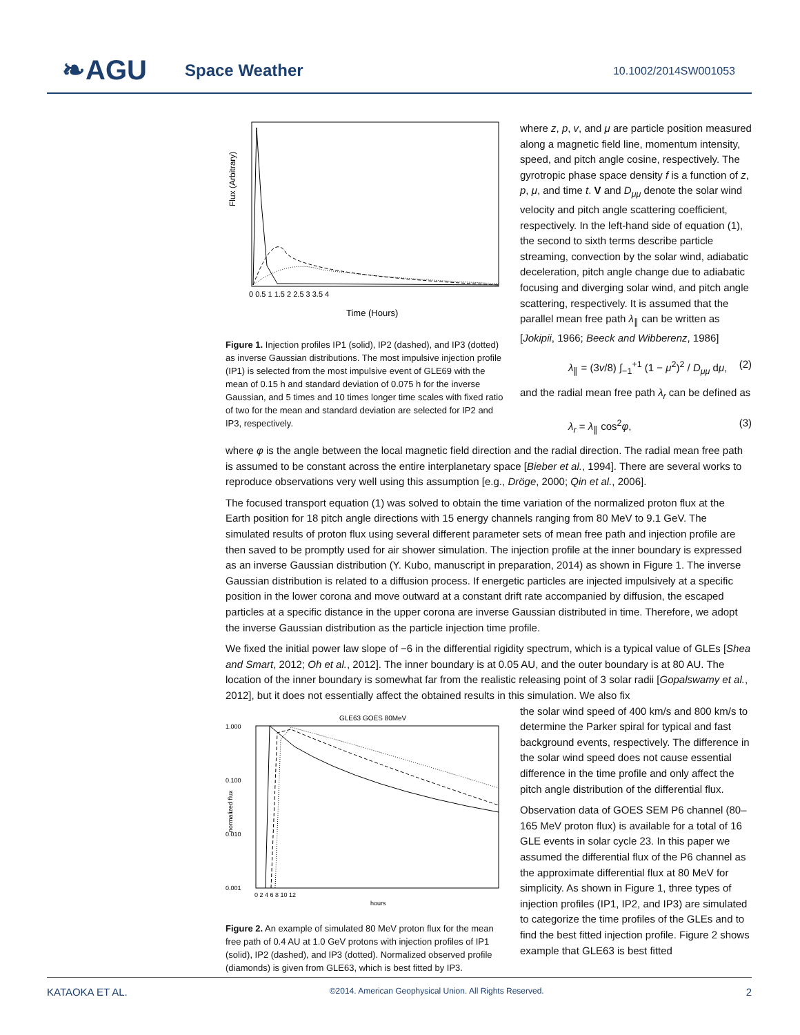❧AGU Space Weather 10.1002/2014SW001053
Flux (Arbitrary)
0 0.5 1 1.5 2 2.5 3 3.5 4
Time (Hours)
Figure 1. Injection profiles IP1 (solid), IP2 (dashed), and IP3 (dotted) as inverse Gaussian distributions. The most impulsive injection profile (IP1) is selected from the most impulsive event of GLE69 with the mean of 0.15 h and standard deviation of 0.075 h for the inverse Gaussian, and 5 times and 10 times longer time scales with fixed ratio of two for the mean and standard deviation are selected for IP2 and IP3, respectively.
where z, p, v, and μ are particle position measured along a magnetic field line, momentum intensity, speed, and pitch angle cosine, respectively. The gyrotropic phase space density f is a function of z, p, μ, and time t. V and D<sub>μμ</sub> denote the solar wind velocity and pitch angle scattering coefficient, respectively. In the left-hand side of equation (1), the second to sixth terms describe particle streaming, convection by the solar wind, adiabatic deceleration, pitch angle change due to adiabatic focusing and diverging solar wind, and pitch angle scattering, respectively. It is assumed that the parallel mean free path λ<sub>∥</sub> can be written as [Jokipii, 1966; Beeck and Wibberenz, 1986]
λ<sub>∥</sub> = (3v/8) ∫<sub>−1</sub><sup>+1</sup> (1 − μ<sup>2</sup>)<sup>2</sup> / D<sub>μμ</sub> dμ, (2)
and the radial mean free path λ<sub>r</sub> can be defined as
λ<sub>r</sub> = λ<sub>∥</sub> cos<sup>2</sup>φ, (3)
where φ is the angle between the local magnetic field direction and the radial direction. The radial mean free path is assumed to be constant across the entire interplanetary space [Bieber et al., 1994]. There are several works to reproduce observations very well using this assumption [e.g., Dröge, 2000; Qin et al., 2006].
The focused transport equation (1) was solved to obtain the time variation of the normalized proton flux at the Earth position for 18 pitch angle directions with 15 energy channels ranging from 80 MeV to 9.1 GeV. The simulated results of proton flux using several different parameter sets of mean free path and injection profile are then saved to be promptly used for air shower simulation. The injection profile at the inner boundary is expressed as an inverse Gaussian distribution (Y. Kubo, manuscript in preparation, 2014) as shown in Figure 1. The inverse Gaussian distribution is related to a diffusion process. If energetic particles are injected impulsively at a specific position in the lower corona and move outward at a constant drift rate accompanied by diffusion, the escaped particles at a specific distance in the upper corona are inverse Gaussian distributed in time. Therefore, we adopt the inverse Gaussian distribution as the particle injection time profile.
We fixed the initial power law slope of −6 in the differential rigidity spectrum, which is a typical value of GLEs [Shea and Smart, 2012; Oh et al., 2012]. The inner boundary is at 0.05 AU, and the outer boundary is at 80 AU. The location of the inner boundary is somewhat far from the realistic releasing point of 3 solar radii [Gopalswamy et al., 2012], but it does not essentially affect the obtained results in this simulation. We also fix
GLE63 GOES 80MeV
1.000
0.100
0.010
0.001
normalized flux
0 2 4 6 8 10 12
hours
Figure 2. An example of simulated 80 MeV proton flux for the mean free path of 0.4 AU at 1.0 GeV protons with injection profiles of IP1 (solid), IP2 (dashed), and IP3 (dotted). Normalized observed profile (diamonds) is given from GLE63, which is best fitted by IP3.
the solar wind speed of 400 km/s and 800 km/s to determine the Parker spiral for typical and fast background events, respectively. The difference in the solar wind speed does not cause essential difference in the time profile and only affect the pitch angle distribution of the differential flux.
Observation data of GOES SEM P6 channel (80–165 MeV proton flux) is available for a total of 16 GLE events in solar cycle 23. In this paper we assumed the differential flux of the P6 channel as the approximate differential flux at 80 MeV for simplicity. As shown in Figure 1, three types of injection profiles (IP1, IP2, and IP3) are simulated to categorize the time profiles of the GLEs and to find the best fitted injection profile. Figure 2 shows example that GLE63 is best fitted
KATAOKA ET AL. ©2014. American Geophysical Union. All Rights Reserved. 2